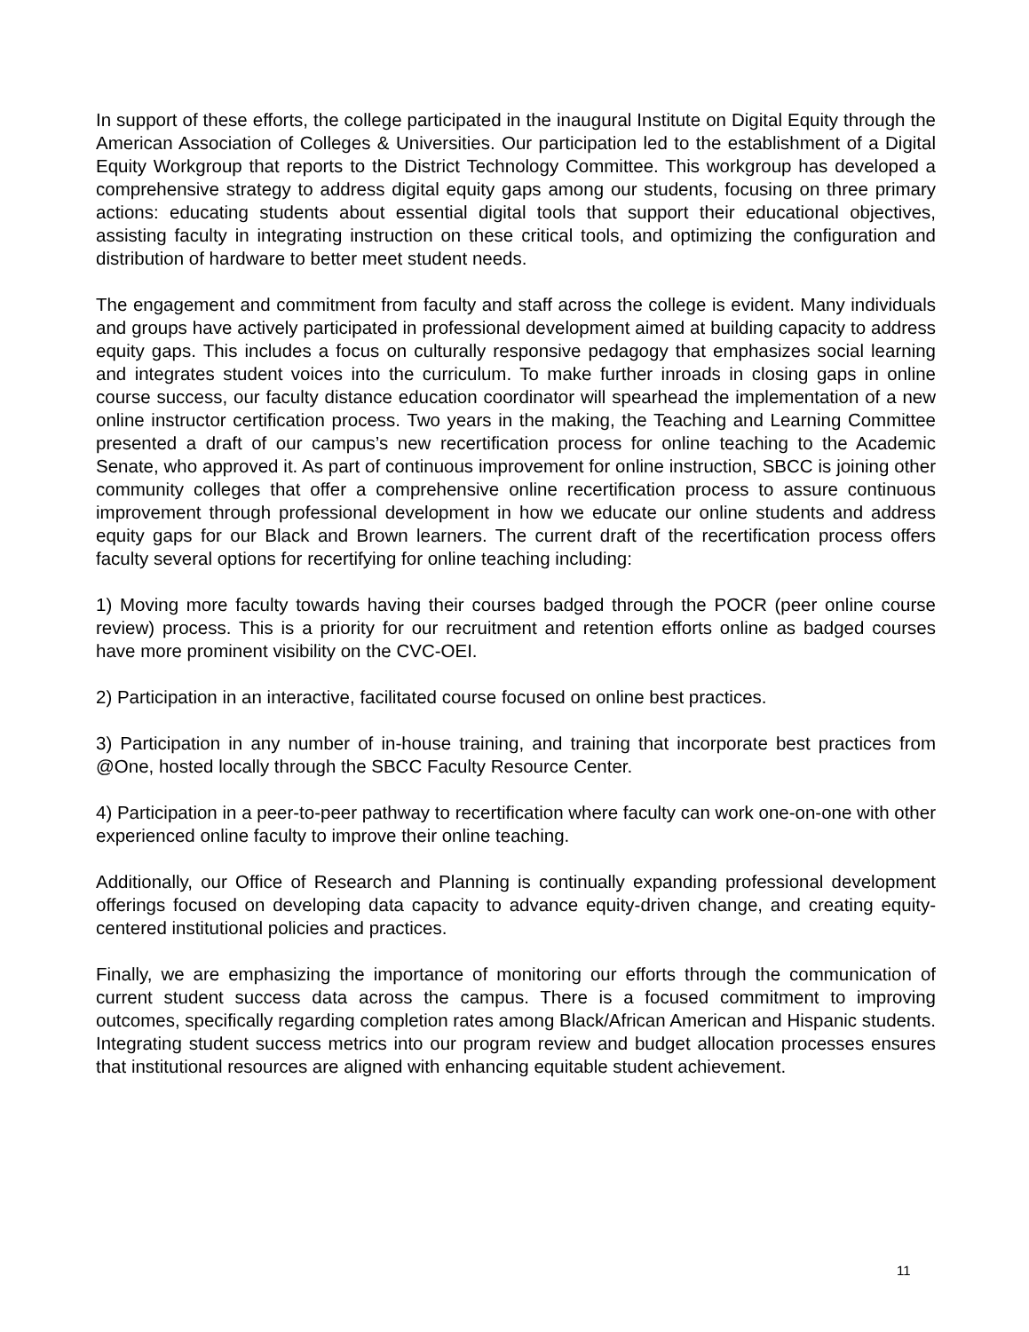In support of these efforts, the college participated in the inaugural Institute on Digital Equity through the American Association of Colleges & Universities. Our participation led to the establishment of a Digital Equity Workgroup that reports to the District Technology Committee. This workgroup has developed a comprehensive strategy to address digital equity gaps among our students, focusing on three primary actions: educating students about essential digital tools that support their educational objectives, assisting faculty in integrating instruction on these critical tools, and optimizing the configuration and distribution of hardware to better meet student needs.
The engagement and commitment from faculty and staff across the college is evident. Many individuals and groups have actively participated in professional development aimed at building capacity to address equity gaps. This includes a focus on culturally responsive pedagogy that emphasizes social learning and integrates student voices into the curriculum. To make further inroads in closing gaps in online course success, our faculty distance education coordinator will spearhead the implementation of a new online instructor certification process. Two years in the making, the Teaching and Learning Committee presented a draft of our campus’s new recertification process for online teaching to the Academic Senate, who approved it. As part of continuous improvement for online instruction, SBCC is joining other community colleges that offer a comprehensive online recertification process to assure continuous improvement through professional development in how we educate our online students and address equity gaps for our Black and Brown learners. The current draft of the recertification process offers faculty several options for recertifying for online teaching including:
1) Moving more faculty towards having their courses badged through the POCR (peer online course review) process. This is a priority for our recruitment and retention efforts online as badged courses have more prominent visibility on the CVC-OEI.
2) Participation in an interactive, facilitated course focused on online best practices.
3) Participation in any number of in-house training, and training that incorporate best practices from @One, hosted locally through the SBCC Faculty Resource Center.
4) Participation in a peer-to-peer pathway to recertification where faculty can work one-on-one with other experienced online faculty to improve their online teaching.
Additionally, our Office of Research and Planning is continually expanding professional development offerings focused on developing data capacity to advance equity-driven change, and creating equity-centered institutional policies and practices.
Finally, we are emphasizing the importance of monitoring our efforts through the communication of current student success data across the campus. There is a focused commitment to improving outcomes, specifically regarding completion rates among Black/African American and Hispanic students. Integrating student success metrics into our program review and budget allocation processes ensures that institutional resources are aligned with enhancing equitable student achievement.
11